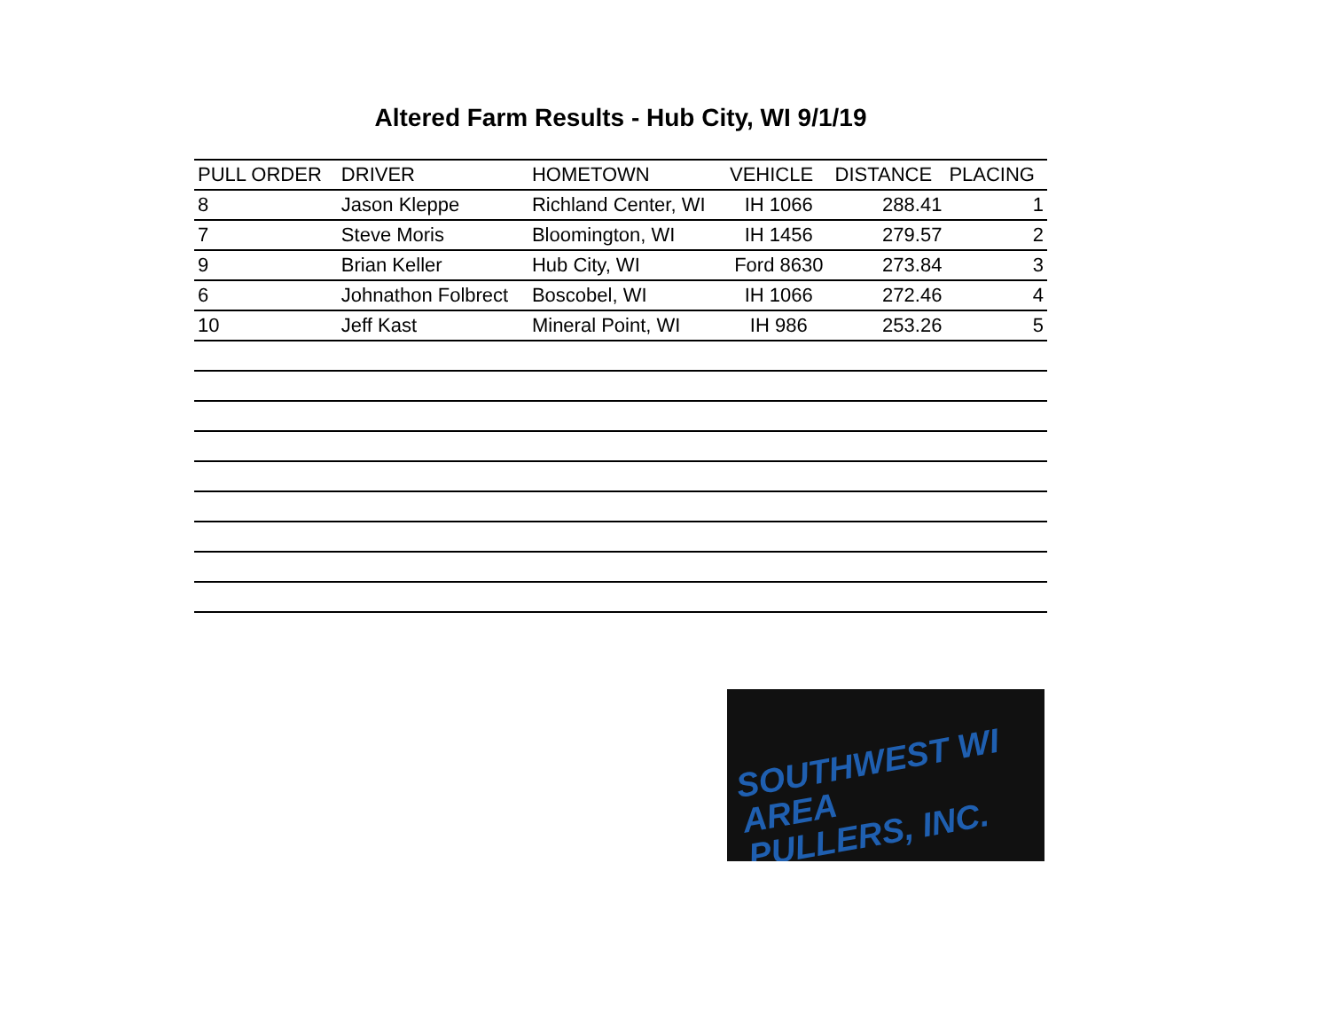Altered Farm Results - Hub City, WI 9/1/19
| PULL ORDER | DRIVER | HOMETOWN | VEHICLE | DISTANCE | PLACING |
| --- | --- | --- | --- | --- | --- |
| 8 | Jason Kleppe | Richland Center, WI | IH 1066 | 288.41 | 1 |
| 7 | Steve Moris | Bloomington, WI | IH 1456 | 279.57 | 2 |
| 9 | Brian Keller | Hub City, WI | Ford 8630 | 273.84 | 3 |
| 6 | Johnathon Folbrect | Boscobel, WI | IH 1066 | 272.46 | 4 |
| 10 | Jeff Kast | Mineral Point, WI | IH 986 | 253.26 | 5 |
SOUTHWEST WI AREA
PULLERS, INC.